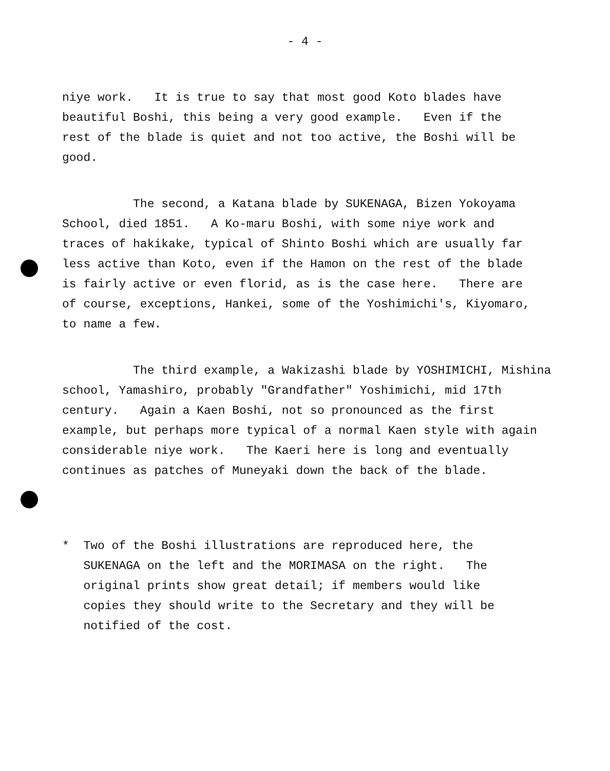- 4 -
niye work. It is true to say that most good Koto blades have beautiful Boshi, this being a very good example. Even if the rest of the blade is quiet and not too active, the Boshi will be good.
The second, a Katana blade by SUKENAGA, Bizen Yokoyama School, died 1851. A Ko-maru Boshi, with some niye work and traces of hakikake, typical of Shinto Boshi which are usually far less active than Koto, even if the Hamon on the rest of the blade is fairly active or even florid, as is the case here. There are of course, exceptions, Hankei, some of the Yoshimichi's, Kiyomaro, to name a few.
The third example, a Wakizashi blade by YOSHIMICHI, Mishina school, Yamashiro, probably "Grandfather" Yoshimichi, mid 17th century. Again a Kaen Boshi, not so pronounced as the first example, but perhaps more typical of a normal Kaen style with again considerable niye work. The Kaeri here is long and eventually continues as patches of Muneyaki down the back of the blade.
* Two of the Boshi illustrations are reproduced here, the SUKENAGA on the left and the MORIMASA on the right. The original prints show great detail; if members would like copies they should write to the Secretary and they will be notified of the cost.